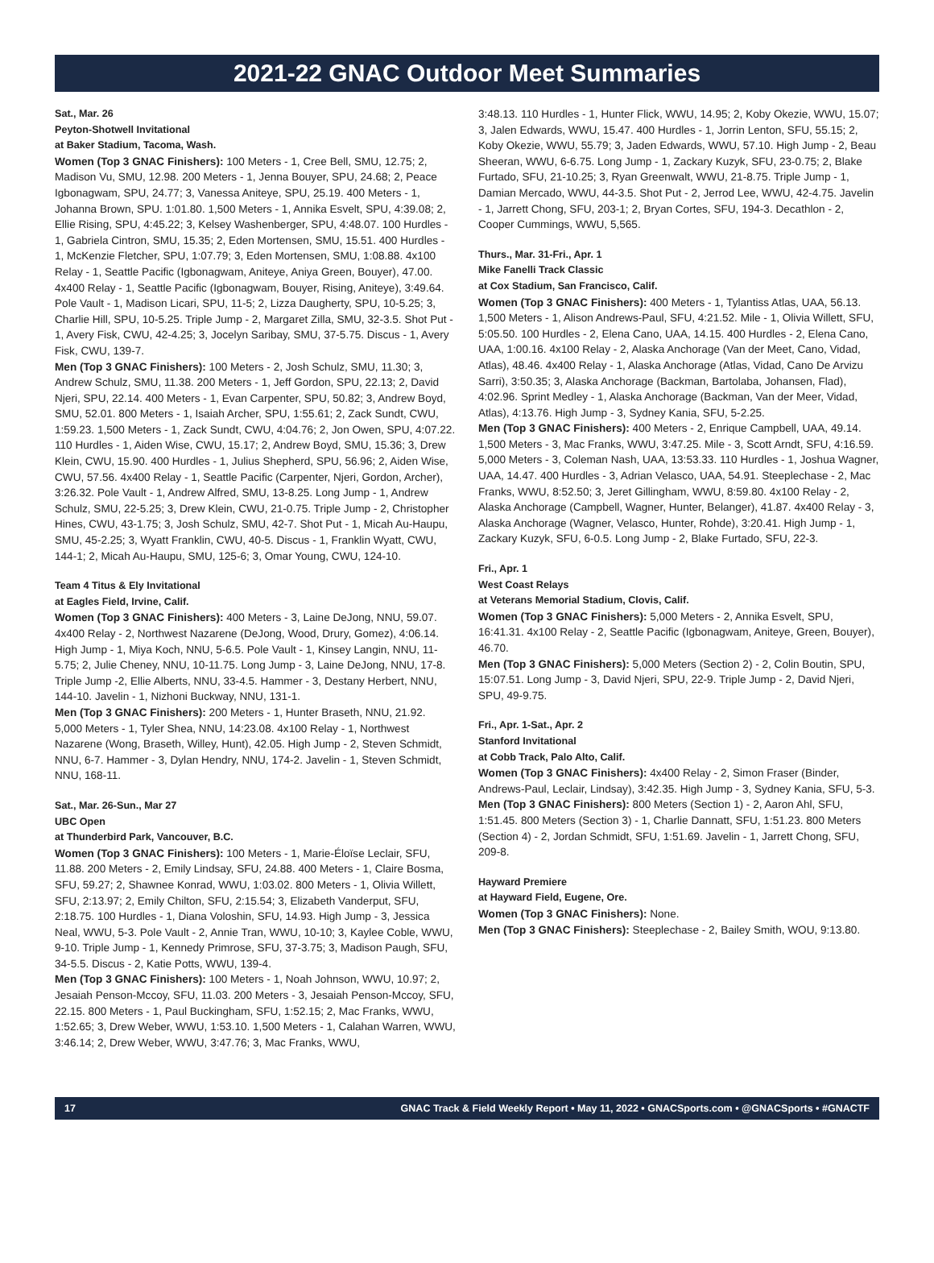2021-22 GNAC Outdoor Meet Summaries
Sat., Mar. 26
Peyton-Shotwell Invitational
at Baker Stadium, Tacoma, Wash.
Women (Top 3 GNAC Finishers): 100 Meters - 1, Cree Bell, SMU, 12.75; 2, Madison Vu, SMU, 12.98. 200 Meters - 1, Jenna Bouyer, SPU, 24.68; 2, Peace Igbonagwam, SPU, 24.77; 3, Vanessa Aniteye, SPU, 25.19. 400 Meters - 1, Johanna Brown, SPU. 1:01.80. 1,500 Meters - 1, Annika Esvelt, SPU, 4:39.08; 2, Ellie Rising, SPU, 4:45.22; 3, Kelsey Washenberger, SPU, 4:48.07. 100 Hurdles - 1, Gabriela Cintron, SMU, 15.35; 2, Eden Mortensen, SMU, 15.51. 400 Hurdles - 1, McKenzie Fletcher, SPU, 1:07.79; 3, Eden Mortensen, SMU, 1:08.88. 4x100 Relay - 1, Seattle Pacific (Igbonagwam, Aniteye, Aniya Green, Bouyer), 47.00. 4x400 Relay - 1, Seattle Pacific (Igbonagwam, Bouyer, Rising, Aniteye), 3:49.64. Pole Vault - 1, Madison Licari, SPU, 11-5; 2, Lizza Daugherty, SPU, 10-5.25; 3, Charlie Hill, SPU, 10-5.25. Triple Jump - 2, Margaret Zilla, SMU, 32-3.5. Shot Put - 1, Avery Fisk, CWU, 42-4.25; 3, Jocelyn Saribay, SMU, 37-5.75. Discus - 1, Avery Fisk, CWU, 139-7.
Men (Top 3 GNAC Finishers): 100 Meters - 2, Josh Schulz, SMU, 11.30; 3, Andrew Schulz, SMU, 11.38. 200 Meters - 1, Jeff Gordon, SPU, 22.13; 2, David Njeri, SPU, 22.14. 400 Meters - 1, Evan Carpenter, SPU, 50.82; 3, Andrew Boyd, SMU, 52.01. 800 Meters - 1, Isaiah Archer, SPU, 1:55.61; 2, Zack Sundt, CWU, 1:59.23. 1,500 Meters - 1, Zack Sundt, CWU, 4:04.76; 2, Jon Owen, SPU, 4:07.22. 110 Hurdles - 1, Aiden Wise, CWU, 15.17; 2, Andrew Boyd, SMU, 15.36; 3, Drew Klein, CWU, 15.90. 400 Hurdles - 1, Julius Shepherd, SPU, 56.96; 2, Aiden Wise, CWU, 57.56. 4x400 Relay - 1, Seattle Pacific (Carpenter, Njeri, Gordon, Archer), 3:26.32. Pole Vault - 1, Andrew Alfred, SMU, 13-8.25. Long Jump - 1, Andrew Schulz, SMU, 22-5.25; 3, Drew Klein, CWU, 21-0.75. Triple Jump - 2, Christopher Hines, CWU, 43-1.75; 3, Josh Schulz, SMU, 42-7. Shot Put - 1, Micah Au-Haupu, SMU, 45-2.25; 3, Wyatt Franklin, CWU, 40-5. Discus - 1, Franklin Wyatt, CWU, 144-1; 2, Micah Au-Haupu, SMU, 125-6; 3, Omar Young, CWU, 124-10.
Team 4 Titus & Ely Invitational
at Eagles Field, Irvine, Calif.
Women (Top 3 GNAC Finishers): 400 Meters - 3, Laine DeJong, NNU, 59.07. 4x400 Relay - 2, Northwest Nazarene (DeJong, Wood, Drury, Gomez), 4:06.14. High Jump - 1, Miya Koch, NNU, 5-6.5. Pole Vault - 1, Kinsey Langin, NNU, 11-5.75; 2, Julie Cheney, NNU, 10-11.75. Long Jump - 3, Laine DeJong, NNU, 17-8. Triple Jump -2, Ellie Alberts, NNU, 33-4.5. Hammer - 3, Destany Herbert, NNU, 144-10. Javelin - 1, Nizhoni Buckway, NNU, 131-1.
Men (Top 3 GNAC Finishers): 200 Meters - 1, Hunter Braseth, NNU, 21.92. 5,000 Meters - 1, Tyler Shea, NNU, 14:23.08. 4x100 Relay - 1, Northwest Nazarene (Wong, Braseth, Willey, Hunt), 42.05. High Jump - 2, Steven Schmidt, NNU, 6-7. Hammer - 3, Dylan Hendry, NNU, 174-2. Javelin - 1, Steven Schmidt, NNU, 168-11.
Sat., Mar. 26-Sun., Mar 27
UBC Open
at Thunderbird Park, Vancouver, B.C.
Women (Top 3 GNAC Finishers): 100 Meters - 1, Marie-Éloïse Leclair, SFU, 11.88. 200 Meters - 2, Emily Lindsay, SFU, 24.88. 400 Meters - 1, Claire Bosma, SFU, 59.27; 2, Shawnee Konrad, WWU, 1:03.02. 800 Meters - 1, Olivia Willett, SFU, 2:13.97; 2, Emily Chilton, SFU, 2:15.54; 3, Elizabeth Vanderput, SFU, 2:18.75. 100 Hurdles - 1, Diana Voloshin, SFU, 14.93. High Jump - 3, Jessica Neal, WWU, 5-3. Pole Vault - 2, Annie Tran, WWU, 10-10; 3, Kaylee Coble, WWU, 9-10. Triple Jump - 1, Kennedy Primrose, SFU, 37-3.75; 3, Madison Paugh, SFU, 34-5.5. Discus - 2, Katie Potts, WWU, 139-4.
Men (Top 3 GNAC Finishers): 100 Meters - 1, Noah Johnson, WWU, 10.97; 2, Jesaiah Penson-Mccoy, SFU, 11.03. 200 Meters - 3, Jesaiah Penson-Mccoy, SFU, 22.15. 800 Meters - 1, Paul Buckingham, SFU, 1:52.15; 2, Mac Franks, WWU, 1:52.65; 3, Drew Weber, WWU, 1:53.10. 1,500 Meters - 1, Calahan Warren, WWU, 3:46.14; 2, Drew Weber, WWU, 3:47.76; 3, Mac Franks, WWU,
3:48.13. 110 Hurdles - 1, Hunter Flick, WWU, 14.95; 2, Koby Okezie, WWU, 15.07; 3, Jalen Edwards, WWU, 15.47. 400 Hurdles - 1, Jorrin Lenton, SFU, 55.15; 2, Koby Okezie, WWU, 55.79; 3, Jaden Edwards, WWU, 57.10. High Jump - 2, Beau Sheeran, WWU, 6-6.75. Long Jump - 1, Zackary Kuzyk, SFU, 23-0.75; 2, Blake Furtado, SFU, 21-10.25; 3, Ryan Greenwalt, WWU, 21-8.75. Triple Jump - 1, Damian Mercado, WWU, 44-3.5. Shot Put - 2, Jerrod Lee, WWU, 42-4.75. Javelin - 1, Jarrett Chong, SFU, 203-1; 2, Bryan Cortes, SFU, 194-3. Decathlon - 2, Cooper Cummings, WWU, 5,565.
Thurs., Mar. 31-Fri., Apr. 1
Mike Fanelli Track Classic
at Cox Stadium, San Francisco, Calif.
Women (Top 3 GNAC Finishers): 400 Meters - 1, Tylantiss Atlas, UAA, 56.13. 1,500 Meters - 1, Alison Andrews-Paul, SFU, 4:21.52. Mile - 1, Olivia Willett, SFU, 5:05.50. 100 Hurdles - 2, Elena Cano, UAA, 14.15. 400 Hurdles - 2, Elena Cano, UAA, 1:00.16. 4x100 Relay - 2, Alaska Anchorage (Van der Meet, Cano, Vidad, Atlas), 48.46. 4x400 Relay - 1, Alaska Anchorage (Atlas, Vidad, Cano De Arvizu Sarri), 3:50.35; 3, Alaska Anchorage (Backman, Bartolaba, Johansen, Flad), 4:02.96. Sprint Medley - 1, Alaska Anchorage (Backman, Van der Meer, Vidad, Atlas), 4:13.76. High Jump - 3, Sydney Kania, SFU, 5-2.25.
Men (Top 3 GNAC Finishers): 400 Meters - 2, Enrique Campbell, UAA, 49.14. 1,500 Meters - 3, Mac Franks, WWU, 3:47.25. Mile - 3, Scott Arndt, SFU, 4:16.59. 5,000 Meters - 3, Coleman Nash, UAA, 13:53.33. 110 Hurdles - 1, Joshua Wagner, UAA, 14.47. 400 Hurdles - 3, Adrian Velasco, UAA, 54.91. Steeplechase - 2, Mac Franks, WWU, 8:52.50; 3, Jeret Gillingham, WWU, 8:59.80. 4x100 Relay - 2, Alaska Anchorage (Campbell, Wagner, Hunter, Belanger), 41.87. 4x400 Relay - 3, Alaska Anchorage (Wagner, Velasco, Hunter, Rohde), 3:20.41. High Jump - 1, Zackary Kuzyk, SFU, 6-0.5. Long Jump - 2, Blake Furtado, SFU, 22-3.
Fri., Apr. 1
West Coast Relays
at Veterans Memorial Stadium, Clovis, Calif.
Women (Top 3 GNAC Finishers): 5,000 Meters - 2, Annika Esvelt, SPU, 16:41.31. 4x100 Relay - 2, Seattle Pacific (Igbonagwam, Aniteye, Green, Bouyer), 46.70.
Men (Top 3 GNAC Finishers): 5,000 Meters (Section 2) - 2, Colin Boutin, SPU, 15:07.51. Long Jump - 3, David Njeri, SPU, 22-9. Triple Jump - 2, David Njeri, SPU, 49-9.75.
Fri., Apr. 1-Sat., Apr. 2
Stanford Invitational
at Cobb Track, Palo Alto, Calif.
Women (Top 3 GNAC Finishers): 4x400 Relay - 2, Simon Fraser (Binder, Andrews-Paul, Leclair, Lindsay), 3:42.35. High Jump - 3, Sydney Kania, SFU, 5-3.
Men (Top 3 GNAC Finishers): 800 Meters (Section 1) - 2, Aaron Ahl, SFU, 1:51.45. 800 Meters (Section 3) - 1, Charlie Dannatt, SFU, 1:51.23. 800 Meters (Section 4) - 2, Jordan Schmidt, SFU, 1:51.69. Javelin - 1, Jarrett Chong, SFU, 209-8.
Hayward Premiere
at Hayward Field, Eugene, Ore.
Women (Top 3 GNAC Finishers): None.
Men (Top 3 GNAC Finishers): Steeplechase - 2, Bailey Smith, WOU, 9:13.80.
17 GNAC Track & Field Weekly Report • May 11, 2022 • GNACSports.com • @GNACSports • #GNACTF